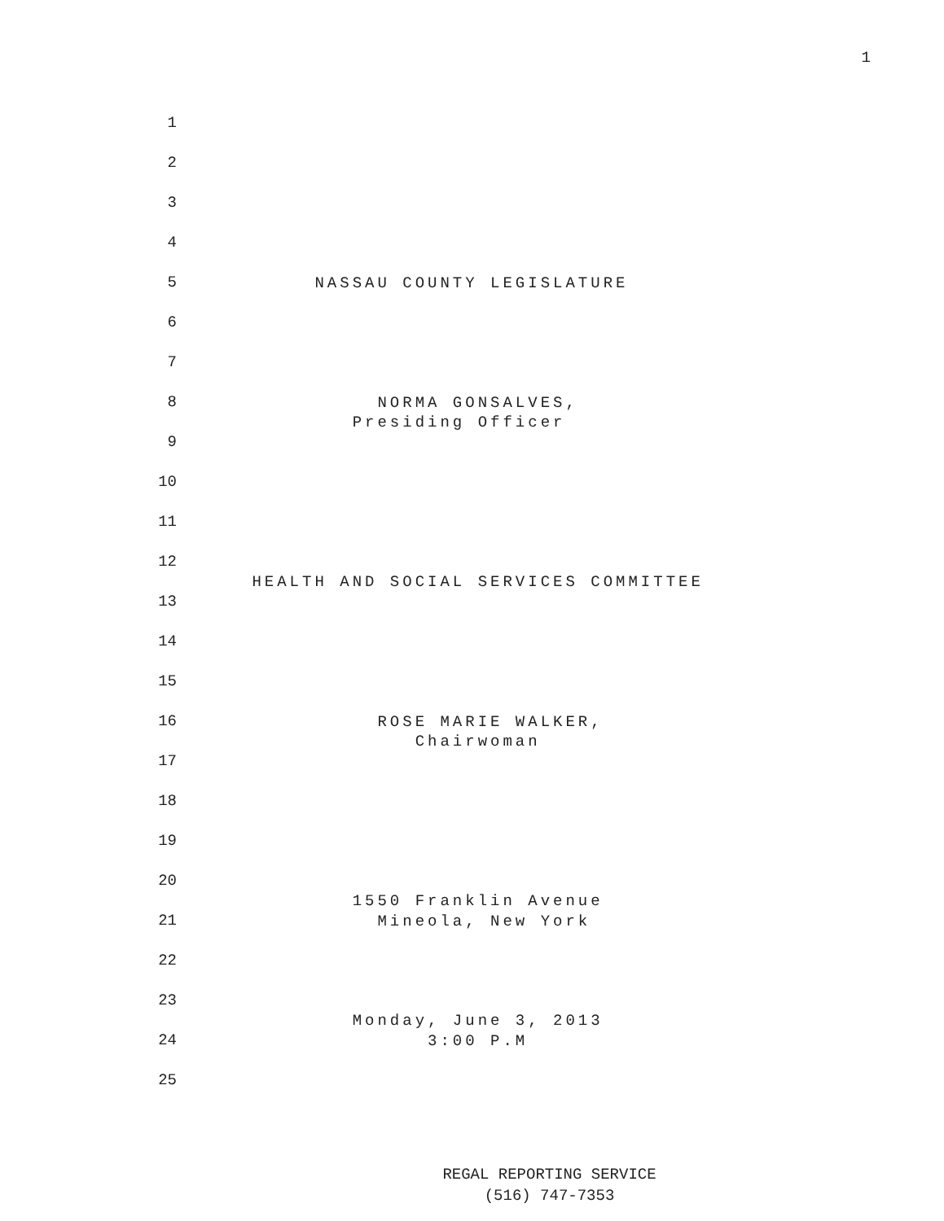1
1
2
3
4
5
NASSAU COUNTY LEGISLATURE
6
7
8
NORMA GONSALVES, Presiding Officer
9
10
11
12
HEALTH AND SOCIAL SERVICES COMMITTEE
13
14
15
16
ROSE MARIE WALKER, Chairwoman
17
18
19
20
1550 Franklin Avenue
21
Mineola, New York
22
23
Monday, June 3, 2013
24
3:00 P.M
25
REGAL REPORTING SERVICE
(516) 747-7353